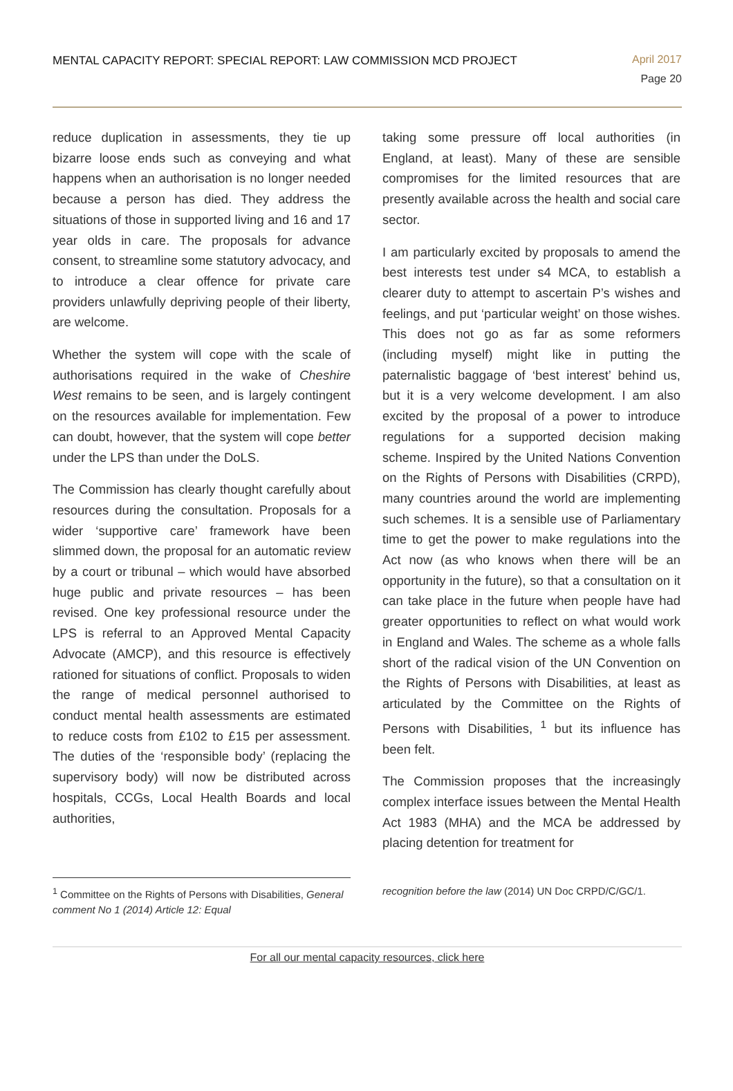MENTAL CAPACITY REPORT: SPECIAL REPORT: LAW COMMISSION MCD PROJECT
April 2017
Page 20
reduce duplication in assessments, they tie up bizarre loose ends such as conveying and what happens when an authorisation is no longer needed because a person has died. They address the situations of those in supported living and 16 and 17 year olds in care. The proposals for advance consent, to streamline some statutory advocacy, and to introduce a clear offence for private care providers unlawfully depriving people of their liberty, are welcome.
Whether the system will cope with the scale of authorisations required in the wake of Cheshire West remains to be seen, and is largely contingent on the resources available for implementation. Few can doubt, however, that the system will cope better under the LPS than under the DoLS.
The Commission has clearly thought carefully about resources during the consultation. Proposals for a wider ‘supportive care’ framework have been slimmed down, the proposal for an automatic review by a court or tribunal – which would have absorbed huge public and private resources – has been revised. One key professional resource under the LPS is referral to an Approved Mental Capacity Advocate (AMCP), and this resource is effectively rationed for situations of conflict. Proposals to widen the range of medical personnel authorised to conduct mental health assessments are estimated to reduce costs from £102 to £15 per assessment. The duties of the ‘responsible body’ (replacing the supervisory body) will now be distributed across hospitals, CCGs, Local Health Boards and local authorities,
taking some pressure off local authorities (in England, at least). Many of these are sensible compromises for the limited resources that are presently available across the health and social care sector.
I am particularly excited by proposals to amend the best interests test under s4 MCA, to establish a clearer duty to attempt to ascertain P’s wishes and feelings, and put ‘particular weight’ on those wishes. This does not go as far as some reformers (including myself) might like in putting the paternalistic baggage of ‘best interest’ behind us, but it is a very welcome development. I am also excited by the proposal of a power to introduce regulations for a supported decision making scheme. Inspired by the United Nations Convention on the Rights of Persons with Disabilities (CRPD), many countries around the world are implementing such schemes. It is a sensible use of Parliamentary time to get the power to make regulations into the Act now (as who knows when there will be an opportunity in the future), so that a consultation on it can take place in the future when people have had greater opportunities to reflect on what would work in England and Wales. The scheme as a whole falls short of the radical vision of the UN Convention on the Rights of Persons with Disabilities, at least as articulated by the Committee on the Rights of Persons with Disabilities, <sup>1</sup> but its influence has been felt.
The Commission proposes that the increasingly complex interface issues between the Mental Health Act 1983 (MHA) and the MCA be addressed by placing detention for treatment for
<sup>1</sup> Committee on the Rights of Persons with Disabilities, General comment No 1 (2014) Article 12: Equal
recognition before the law (2014) UN Doc CRPD/C/GC/1.
For all our mental capacity resources, click here